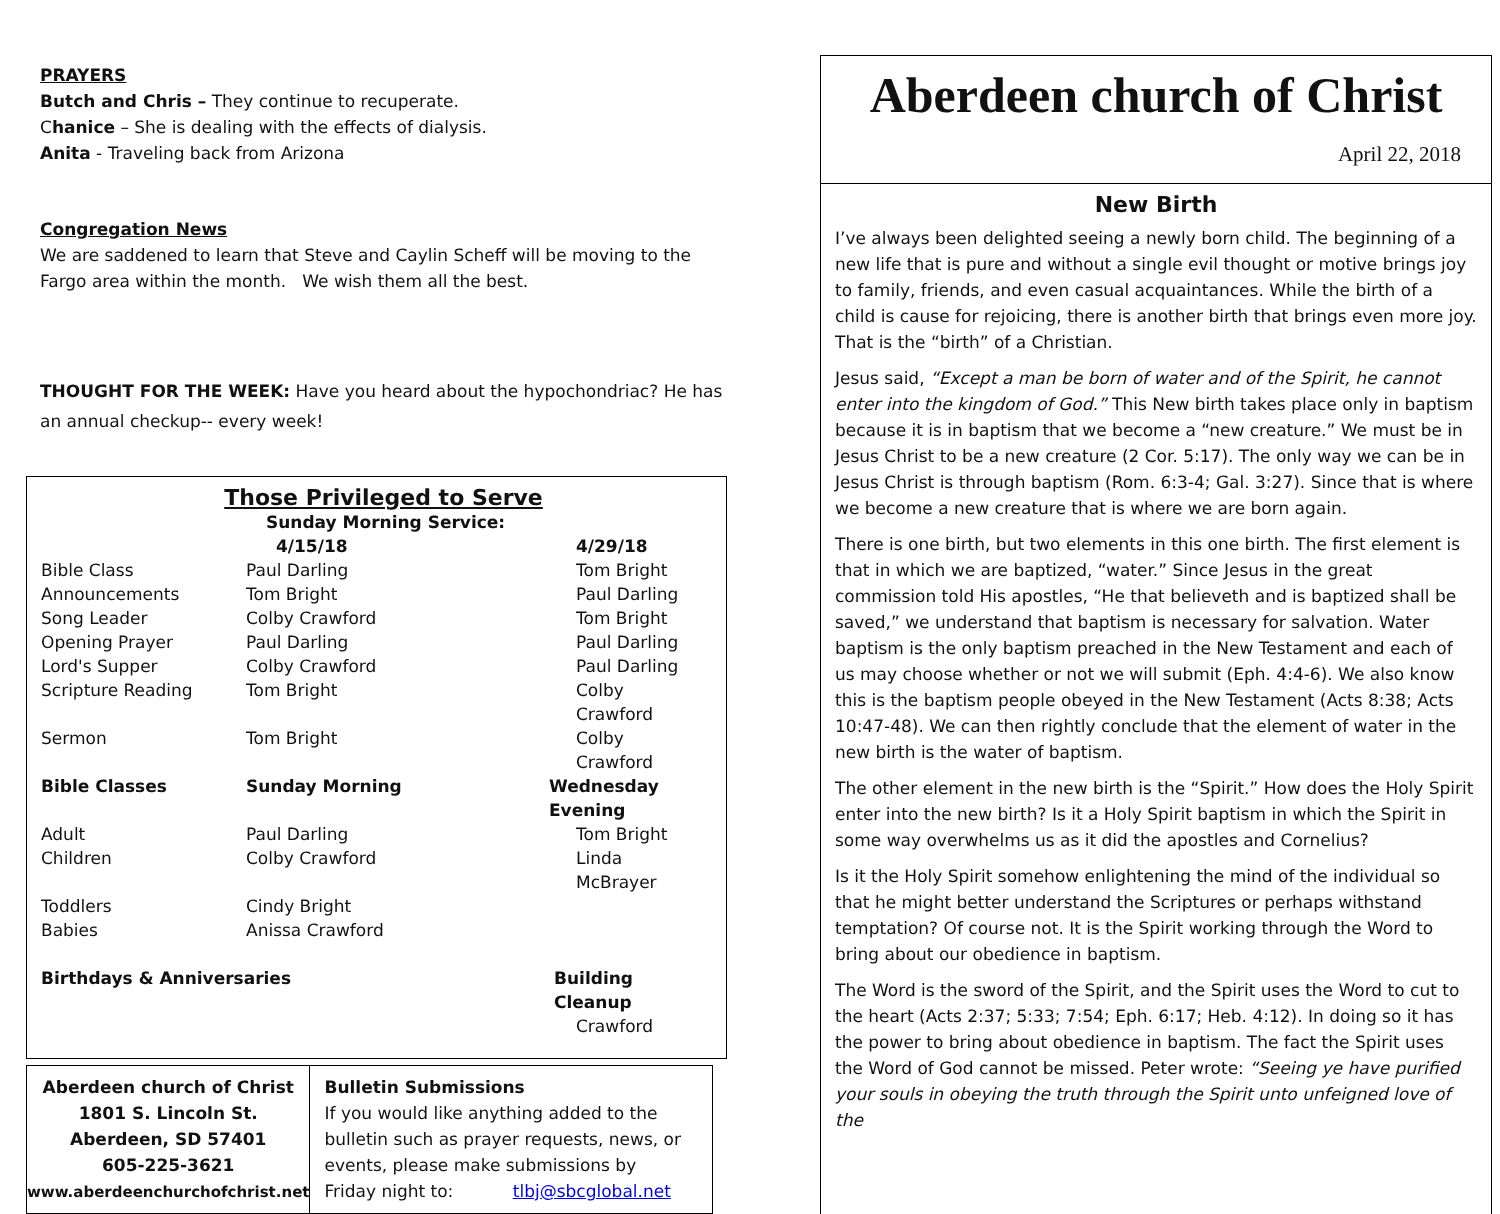PRAYERS
Butch and Chris – They continue to recuperate.
Chanice – She is dealing with the effects of dialysis.
Anita - Traveling back from Arizona
Congregation News
We are saddened to learn that Steve and Caylin Scheff will be moving to the Fargo area within the month. We wish them all the best.
THOUGHT FOR THE WEEK: Have you heard about the hypochondriac? He has an annual checkup-- every week!
Those Privileged to Serve
| | Sunday Morning Service: | |
| | 4/15/18 | 4/29/18 |
| Bible Class | Paul Darling | Tom Bright |
| Announcements | Tom Bright | Paul Darling |
| Song Leader | Colby Crawford | Tom Bright |
| Opening Prayer | Paul Darling | Paul Darling |
| Lord's Supper | Colby Crawford | Paul Darling |
| Scripture Reading | Tom Bright | Colby Crawford |
| Sermon | Tom Bright | Colby Crawford |
| Bible Classes | Sunday Morning | Wednesday Evening |
| Adult | Paul Darling | Tom Bright |
| Children | Colby Crawford | Linda McBrayer |
| Toddlers | Cindy Bright | |
| Babies | Anissa Crawford | |
| Birthdays & Anniversaries | | Building Cleanup |
| | | Crawford |
Aberdeen church of Christ
1801 S. Lincoln St.
Aberdeen, SD 57401
605-225-3621
www.aberdeenchurchofchrist.net
Bulletin Submissions
If you would like anything added to the bulletin such as prayer requests, news, or events, please make submissions by
Friday night to: tlbj@sbcglobal.net
Aberdeen church of Christ
April 22, 2018
New Birth
I’ve always been delighted seeing a newly born child. The beginning of a new life that is pure and without a single evil thought or motive brings joy to family, friends, and even casual acquaintances. While the birth of a child is cause for rejoicing, there is another birth that brings even more joy. That is the “birth” of a Christian.
Jesus said, “Except a man be born of water and of the Spirit, he cannot enter into the kingdom of God.” This New birth takes place only in baptism because it is in baptism that we become a “new creature.” We must be in Jesus Christ to be a new creature (2 Cor. 5:17). The only way we can be in Jesus Christ is through baptism (Rom. 6:3-4; Gal. 3:27). Since that is where we become a new creature that is where we are born again.
There is one birth, but two elements in this one birth. The first element is that in which we are baptized, “water.” Since Jesus in the great commission told His apostles, “He that believeth and is baptized shall be saved,” we understand that baptism is necessary for salvation. Water baptism is the only baptism preached in the New Testament and each of us may choose whether or not we will submit (Eph. 4:4-6). We also know this is the baptism people obeyed in the New Testament (Acts 8:38; Acts 10:47-48). We can then rightly conclude that the element of water in the new birth is the water of baptism.
The other element in the new birth is the “Spirit.” How does the Holy Spirit enter into the new birth? Is it a Holy Spirit baptism in which the Spirit in some way overwhelms us as it did the apostles and Cornelius?
Is it the Holy Spirit somehow enlightening the mind of the individual so that he might better understand the Scriptures or perhaps withstand temptation? Of course not. It is the Spirit working through the Word to bring about our obedience in baptism.
The Word is the sword of the Spirit, and the Spirit uses the Word to cut to the heart (Acts 2:37; 5:33; 7:54; Eph. 6:17; Heb. 4:12). In doing so it has the power to bring about obedience in baptism. The fact the Spirit uses the Word of God cannot be missed. Peter wrote: “Seeing ye have purified your souls in obeying the truth through the Spirit unto unfeigned love of the